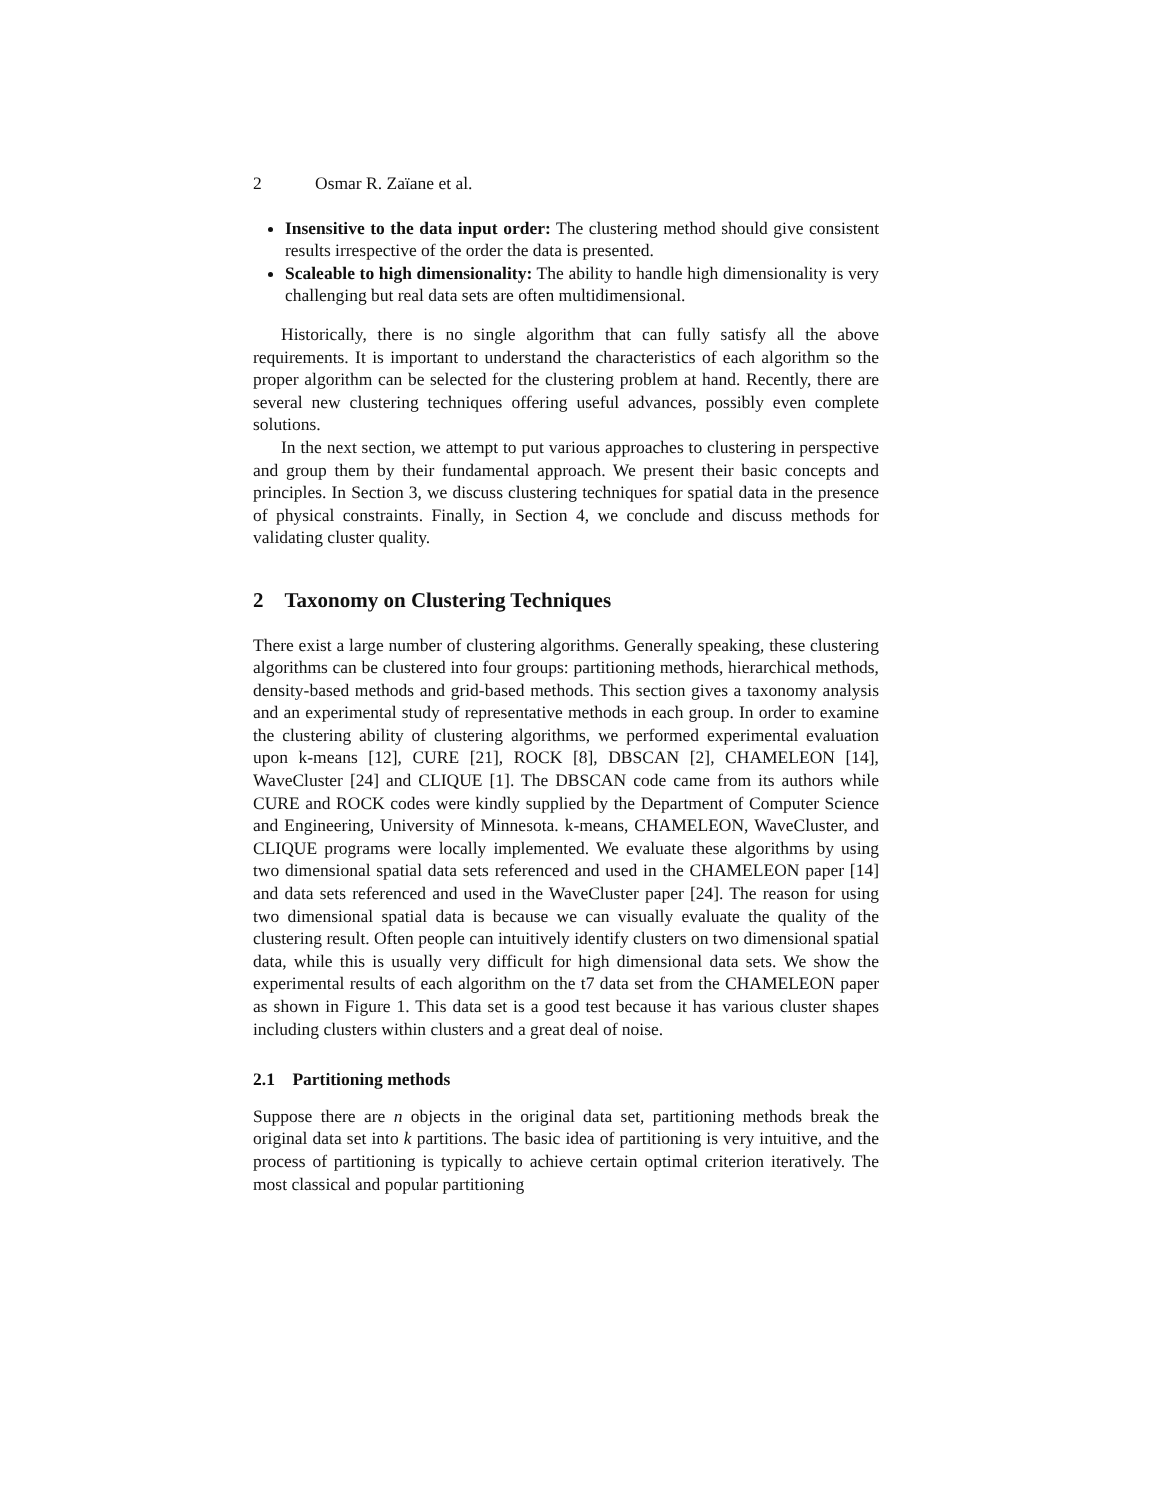2 Osmar R. Zaïane et al.
Insensitive to the data input order: The clustering method should give consistent results irrespective of the order the data is presented.
Scaleable to high dimensionality: The ability to handle high dimensionality is very challenging but real data sets are often multidimensional.
Historically, there is no single algorithm that can fully satisfy all the above requirements. It is important to understand the characteristics of each algorithm so the proper algorithm can be selected for the clustering problem at hand. Recently, there are several new clustering techniques offering useful advances, possibly even complete solutions.
In the next section, we attempt to put various approaches to clustering in perspective and group them by their fundamental approach. We present their basic concepts and principles. In Section 3, we discuss clustering techniques for spatial data in the presence of physical constraints. Finally, in Section 4, we conclude and discuss methods for validating cluster quality.
2 Taxonomy on Clustering Techniques
There exist a large number of clustering algorithms. Generally speaking, these clustering algorithms can be clustered into four groups: partitioning methods, hierarchical methods, density-based methods and grid-based methods. This section gives a taxonomy analysis and an experimental study of representative methods in each group. In order to examine the clustering ability of clustering algorithms, we performed experimental evaluation upon k-means [12], CURE [21], ROCK [8], DBSCAN [2], CHAMELEON [14], WaveCluster [24] and CLIQUE [1]. The DBSCAN code came from its authors while CURE and ROCK codes were kindly supplied by the Department of Computer Science and Engineering, University of Minnesota. k-means, CHAMELEON, WaveCluster, and CLIQUE programs were locally implemented. We evaluate these algorithms by using two dimensional spatial data sets referenced and used in the CHAMELEON paper [14] and data sets referenced and used in the WaveCluster paper [24]. The reason for using two dimensional spatial data is because we can visually evaluate the quality of the clustering result. Often people can intuitively identify clusters on two dimensional spatial data, while this is usually very difficult for high dimensional data sets. We show the experimental results of each algorithm on the t7 data set from the CHAMELEON paper as shown in Figure 1. This data set is a good test because it has various cluster shapes including clusters within clusters and a great deal of noise.
2.1 Partitioning methods
Suppose there are n objects in the original data set, partitioning methods break the original data set into k partitions. The basic idea of partitioning is very intuitive, and the process of partitioning is typically to achieve certain optimal criterion iteratively. The most classical and popular partitioning